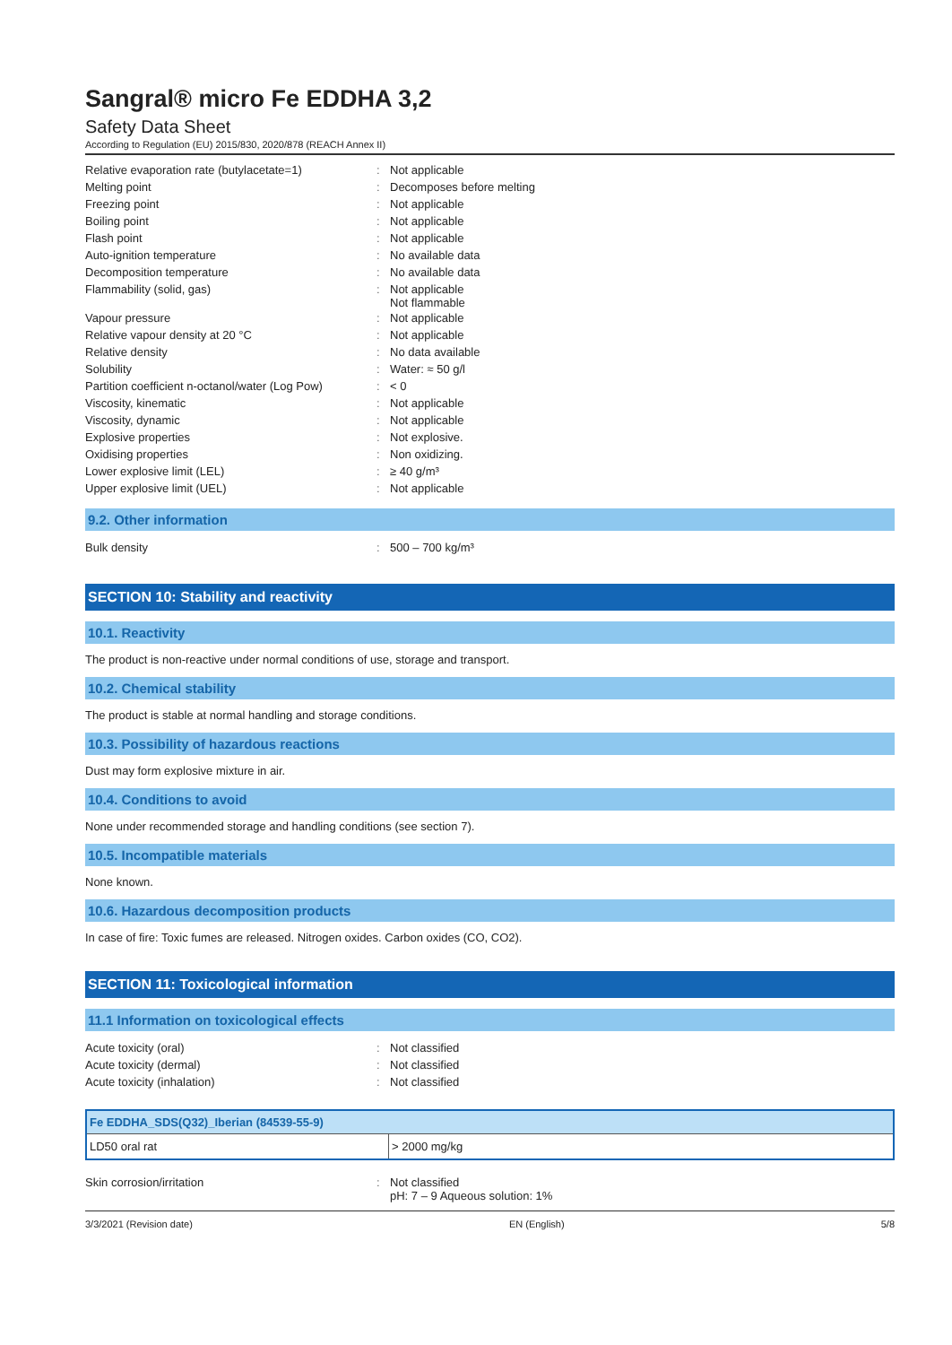Sangral® micro Fe EDDHA 3,2
Safety Data Sheet
According to Regulation (EU) 2015/830, 2020/878 (REACH Annex II)
| Relative evaporation rate (butylacetate=1) | : | Not applicable |
| Melting point | : | Decomposes before melting |
| Freezing point | : | Not applicable |
| Boiling point | : | Not applicable |
| Flash point | : | Not applicable |
| Auto-ignition temperature | : | No available data |
| Decomposition temperature | : | No available data |
| Flammability (solid, gas) | : | Not applicable Not flammable |
| Vapour pressure | : | Not applicable |
| Relative vapour density at 20 °C | : | Not applicable |
| Relative density | : | No data available |
| Solubility | : | Water: ≈ 50 g/l |
| Partition coefficient n-octanol/water (Log Pow) | : | < 0 |
| Viscosity, kinematic | : | Not applicable |
| Viscosity, dynamic | : | Not applicable |
| Explosive properties | : | Not explosive. |
| Oxidising properties | : | Non oxidizing. |
| Lower explosive limit (LEL) | : | ≥ 40 g/m³ |
| Upper explosive limit (UEL) | : | Not applicable |
9.2. Other information
| Bulk density | : | 500 – 700 kg/m³ |
SECTION 10: Stability and reactivity
10.1. Reactivity
The product is non-reactive under normal conditions of use, storage and transport.
10.2. Chemical stability
The product is stable at normal handling and storage conditions.
10.3. Possibility of hazardous reactions
Dust may form explosive mixture in air.
10.4. Conditions to avoid
None under recommended storage and handling conditions (see section 7).
10.5. Incompatible materials
None known.
10.6. Hazardous decomposition products
In case of fire: Toxic fumes are released. Nitrogen oxides. Carbon oxides (CO, CO2).
SECTION 11: Toxicological information
11.1 Information on toxicological effects
| Acute toxicity (oral) | : | Not classified |
| Acute toxicity (dermal) | : | Not classified |
| Acute toxicity (inhalation) | : | Not classified |
| Fe EDDHA_SDS(Q32)_Iberian (84539-55-9) | |
| --- | --- |
| LD50 oral rat | > 2000 mg/kg |
| Skin corrosion/irritation | : | Not classified pH: 7 – 9 Aqueous solution: 1% |
3/3/2021 (Revision date) EN (English) 5/8